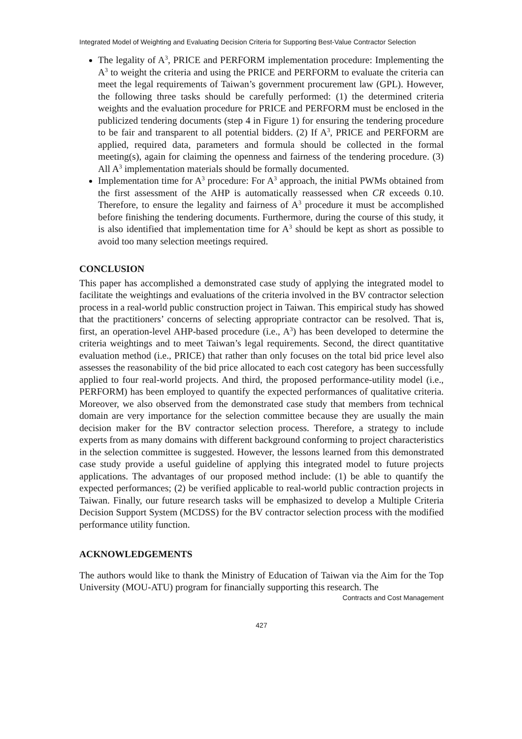Integrated Model of Weighting and Evaluating Decision Criteria for Supporting Best-Value Contractor Selection
The legality of A<sup>3</sup>, PRICE and PERFORM implementation procedure: Implementing the A<sup>3</sup> to weight the criteria and using the PRICE and PERFORM to evaluate the criteria can meet the legal requirements of Taiwan’s government procurement law (GPL). However, the following three tasks should be carefully performed: (1) the determined criteria weights and the evaluation procedure for PRICE and PERFORM must be enclosed in the publicized tendering documents (step 4 in Figure 1) for ensuring the tendering procedure to be fair and transparent to all potential bidders. (2) If A<sup>3</sup>, PRICE and PERFORM are applied, required data, parameters and formula should be collected in the formal meeting(s), again for claiming the openness and fairness of the tendering procedure. (3) All A<sup>3</sup> implementation materials should be formally documented.
Implementation time for A<sup>3</sup> procedure: For A<sup>3</sup> approach, the initial PWMs obtained from the first assessment of the AHP is automatically reassessed when CR exceeds 0.10. Therefore, to ensure the legality and fairness of A<sup>3</sup> procedure it must be accomplished before finishing the tendering documents. Furthermore, during the course of this study, it is also identified that implementation time for A<sup>3</sup> should be kept as short as possible to avoid too many selection meetings required.
CONCLUSION
This paper has accomplished a demonstrated case study of applying the integrated model to facilitate the weightings and evaluations of the criteria involved in the BV contractor selection process in a real-world public construction project in Taiwan. This empirical study has showed that the practitioners’ concerns of selecting appropriate contractor can be resolved. That is, first, an operation-level AHP-based procedure (i.e., A<sup>3</sup>) has been developed to determine the criteria weightings and to meet Taiwan’s legal requirements. Second, the direct quantitative evaluation method (i.e., PRICE) that rather than only focuses on the total bid price level also assesses the reasonability of the bid price allocated to each cost category has been successfully applied to four real-world projects. And third, the proposed performance-utility model (i.e., PERFORM) has been employed to quantify the expected performances of qualitative criteria. Moreover, we also observed from the demonstrated case study that members from technical domain are very importance for the selection committee because they are usually the main decision maker for the BV contractor selection process. Therefore, a strategy to include experts from as many domains with different background conforming to project characteristics in the selection committee is suggested. However, the lessons learned from this demonstrated case study provide a useful guideline of applying this integrated model to future projects applications. The advantages of our proposed method include: (1) be able to quantify the expected performances; (2) be verified applicable to real-world public contraction projects in Taiwan. Finally, our future research tasks will be emphasized to develop a Multiple Criteria Decision Support System (MCDSS) for the BV contractor selection process with the modified performance utility function.
ACKNOWLEDGEMENTS
The authors would like to thank the Ministry of Education of Taiwan via the Aim for the Top University (MOU-ATU) program for financially supporting this research. The
Contracts and Cost Management
427